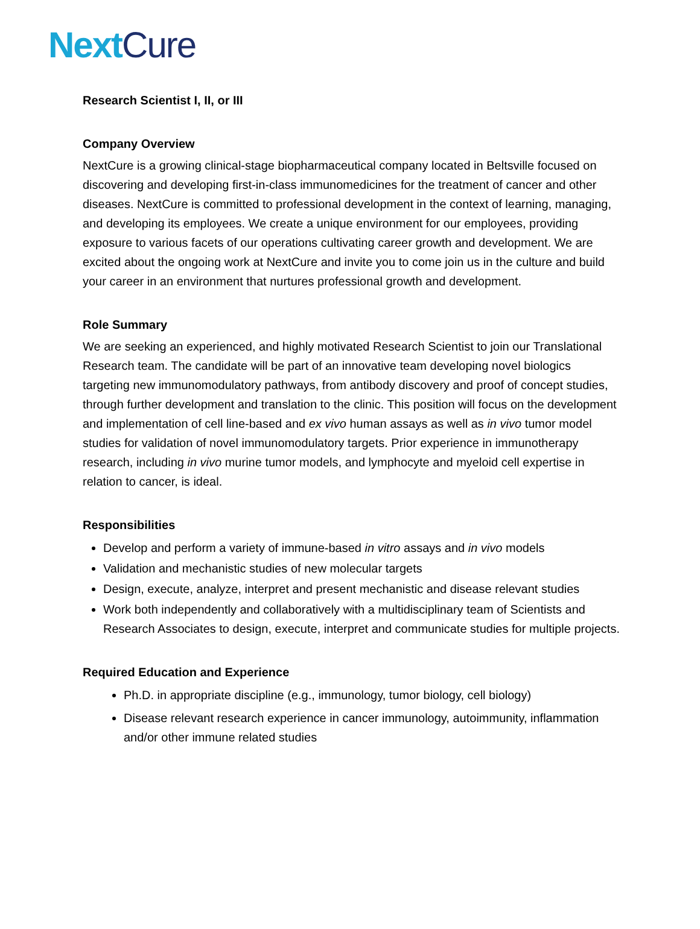Next Cure
Research Scientist I, II, or III
Company Overview
NextCure is a growing clinical-stage biopharmaceutical company located in Beltsville focused on discovering and developing first-in-class immunomedicines for the treatment of cancer and other diseases. NextCure is committed to professional development in the context of learning, managing, and developing its employees. We create a unique environment for our employees, providing exposure to various facets of our operations cultivating career growth and development. We are excited about the ongoing work at NextCure and invite you to come join us in the culture and build your career in an environment that nurtures professional growth and development.
Role Summary
We are seeking an experienced, and highly motivated Research Scientist to join our Translational Research team. The candidate will be part of an innovative team developing novel biologics targeting new immunomodulatory pathways, from antibody discovery and proof of concept studies, through further development and translation to the clinic. This position will focus on the development and implementation of cell line-based and ex vivo human assays as well as in vivo tumor model studies for validation of novel immunomodulatory targets. Prior experience in immunotherapy research, including in vivo murine tumor models, and lymphocyte and myeloid cell expertise in relation to cancer, is ideal.
Responsibilities
Develop and perform a variety of immune-based in vitro assays and in vivo models
Validation and mechanistic studies of new molecular targets
Design, execute, analyze, interpret and present mechanistic and disease relevant studies
Work both independently and collaboratively with a multidisciplinary team of Scientists and Research Associates to design, execute, interpret and communicate studies for multiple projects.
Required Education and Experience
Ph.D. in appropriate discipline (e.g., immunology, tumor biology, cell biology)
Disease relevant research experience in cancer immunology, autoimmunity, inflammation and/or other immune related studies